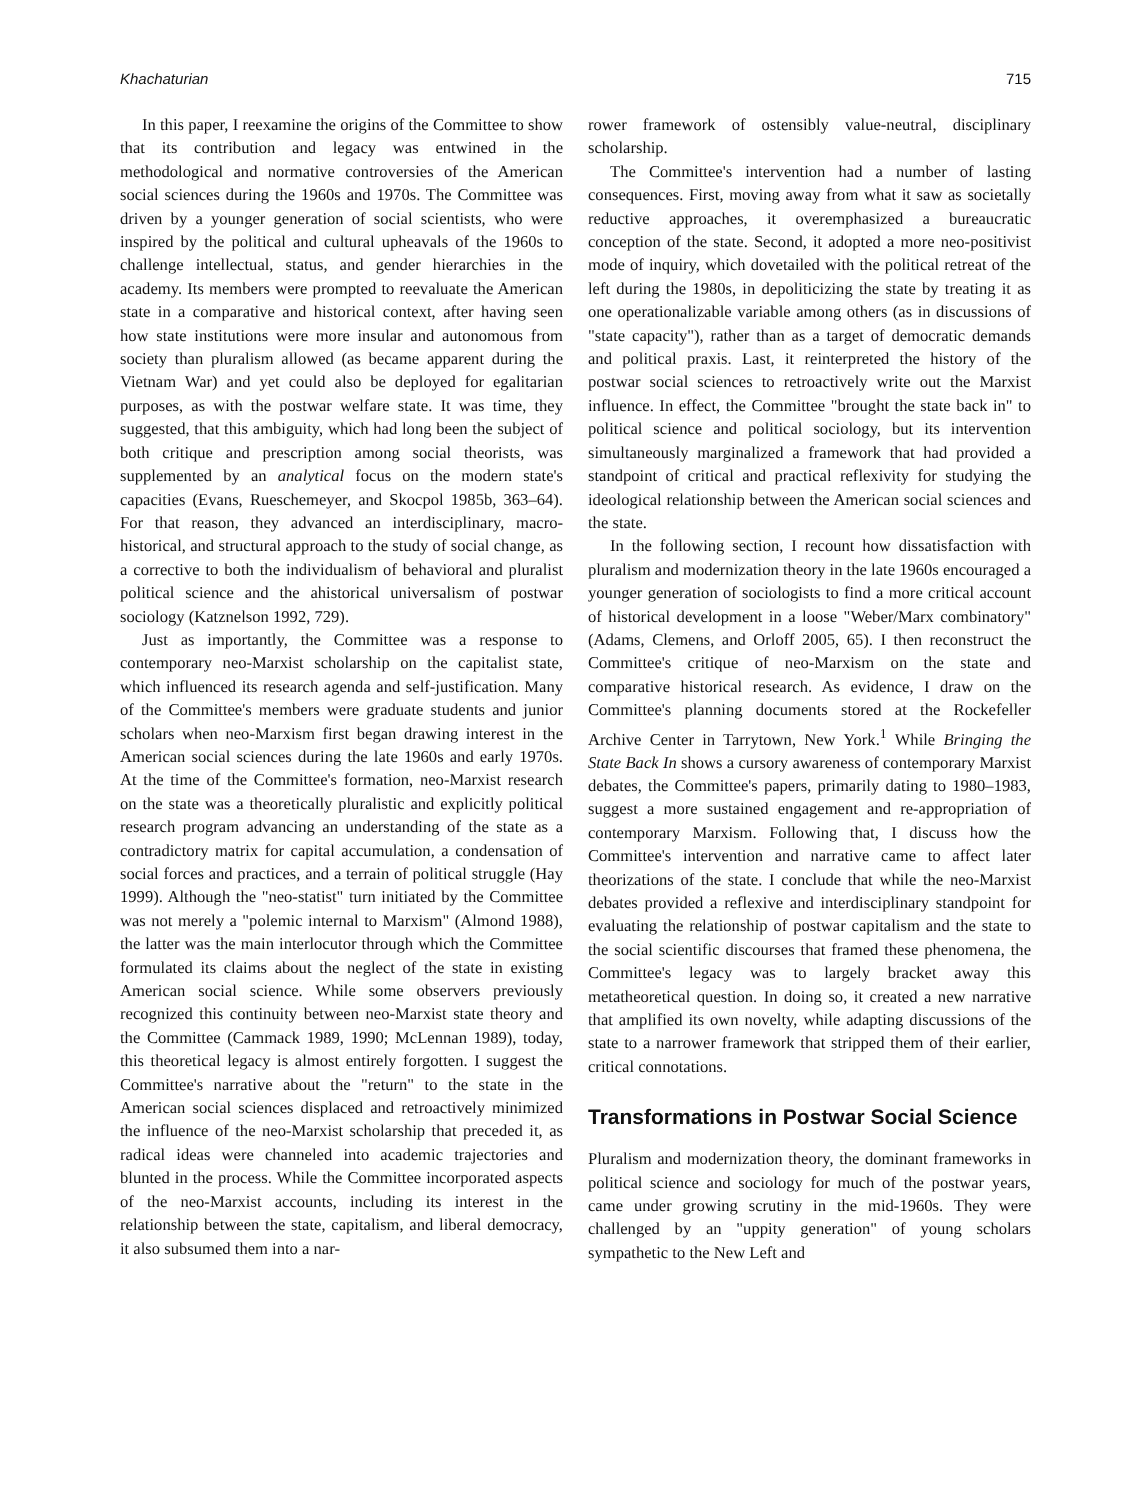Khachaturian 715
In this paper, I reexamine the origins of the Committee to show that its contribution and legacy was entwined in the methodological and normative controversies of the American social sciences during the 1960s and 1970s. The Committee was driven by a younger generation of social scientists, who were inspired by the political and cultural upheavals of the 1960s to challenge intellectual, status, and gender hierarchies in the academy. Its members were prompted to reevaluate the American state in a comparative and historical context, after having seen how state institutions were more insular and autonomous from society than pluralism allowed (as became apparent during the Vietnam War) and yet could also be deployed for egalitarian purposes, as with the postwar welfare state. It was time, they suggested, that this ambiguity, which had long been the subject of both critique and prescription among social theorists, was supplemented by an analytical focus on the modern state's capacities (Evans, Rueschemeyer, and Skocpol 1985b, 363–64). For that reason, they advanced an interdisciplinary, macro-historical, and structural approach to the study of social change, as a corrective to both the individualism of behavioral and pluralist political science and the ahistorical universalism of postwar sociology (Katznelson 1992, 729).
Just as importantly, the Committee was a response to contemporary neo-Marxist scholarship on the capitalist state, which influenced its research agenda and self-justification. Many of the Committee's members were graduate students and junior scholars when neo-Marxism first began drawing interest in the American social sciences during the late 1960s and early 1970s. At the time of the Committee's formation, neo-Marxist research on the state was a theoretically pluralistic and explicitly political research program advancing an understanding of the state as a contradictory matrix for capital accumulation, a condensation of social forces and practices, and a terrain of political struggle (Hay 1999). Although the "neo-statist" turn initiated by the Committee was not merely a "polemic internal to Marxism" (Almond 1988), the latter was the main interlocutor through which the Committee formulated its claims about the neglect of the state in existing American social science. While some observers previously recognized this continuity between neo-Marxist state theory and the Committee (Cammack 1989, 1990; McLennan 1989), today, this theoretical legacy is almost entirely forgotten. I suggest the Committee's narrative about the "return" to the state in the American social sciences displaced and retroactively minimized the influence of the neo-Marxist scholarship that preceded it, as radical ideas were channeled into academic trajectories and blunted in the process. While the Committee incorporated aspects of the neo-Marxist accounts, including its interest in the relationship between the state, capitalism, and liberal democracy, it also subsumed them into a nar-
rower framework of ostensibly value-neutral, disciplinary scholarship.
The Committee's intervention had a number of lasting consequences. First, moving away from what it saw as societally reductive approaches, it overemphasized a bureaucratic conception of the state. Second, it adopted a more neo-positivist mode of inquiry, which dovetailed with the political retreat of the left during the 1980s, in depoliticizing the state by treating it as one operationalizable variable among others (as in discussions of "state capacity"), rather than as a target of democratic demands and political praxis. Last, it reinterpreted the history of the postwar social sciences to retroactively write out the Marxist influence. In effect, the Committee "brought the state back in" to political science and political sociology, but its intervention simultaneously marginalized a framework that had provided a standpoint of critical and practical reflexivity for studying the ideological relationship between the American social sciences and the state.
In the following section, I recount how dissatisfaction with pluralism and modernization theory in the late 1960s encouraged a younger generation of sociologists to find a more critical account of historical development in a loose "Weber/Marx combinatory" (Adams, Clemens, and Orloff 2005, 65). I then reconstruct the Committee's critique of neo-Marxism on the state and comparative historical research. As evidence, I draw on the Committee's planning documents stored at the Rockefeller Archive Center in Tarrytown, New York.<sup>1</sup> While Bringing the State Back In shows a cursory awareness of contemporary Marxist debates, the Committee's papers, primarily dating to 1980–1983, suggest a more sustained engagement and re-appropriation of contemporary Marxism. Following that, I discuss how the Committee's intervention and narrative came to affect later theorizations of the state. I conclude that while the neo-Marxist debates provided a reflexive and interdisciplinary standpoint for evaluating the relationship of postwar capitalism and the state to the social scientific discourses that framed these phenomena, the Committee's legacy was to largely bracket away this metatheoretical question. In doing so, it created a new narrative that amplified its own novelty, while adapting discussions of the state to a narrower framework that stripped them of their earlier, critical connotations.
Transformations in Postwar Social Science
Pluralism and modernization theory, the dominant frameworks in political science and sociology for much of the postwar years, came under growing scrutiny in the mid-1960s. They were challenged by an "uppity generation" of young scholars sympathetic to the New Left and